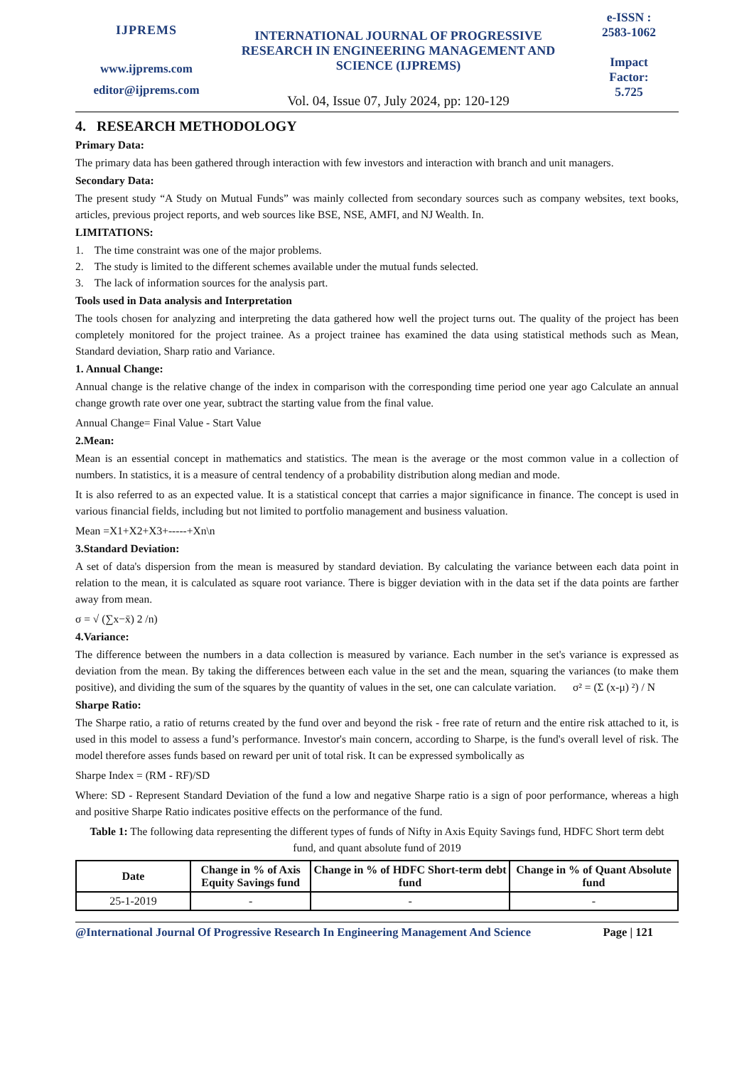IJPREMS
www.ijprems.com
editor@ijprems.com
INTERNATIONAL JOURNAL OF PROGRESSIVE RESEARCH IN ENGINEERING MANAGEMENT AND SCIENCE (IJPREMS)
Vol. 04, Issue 07, July 2024, pp: 120-129
e-ISSN :
2583-1062
Impact
Factor:
5.725
4. RESEARCH METHODOLOGY
Primary Data:
The primary data has been gathered through interaction with few investors and interaction with branch and unit managers.
Secondary Data:
The present study “A Study on Mutual Funds” was mainly collected from secondary sources such as company websites, text books, articles, previous project reports, and web sources like BSE, NSE, AMFI, and NJ Wealth. In.
LIMITATIONS:
1. The time constraint was one of the major problems.
2. The study is limited to the different schemes available under the mutual funds selected.
3. The lack of information sources for the analysis part.
Tools used in Data analysis and Interpretation
The tools chosen for analyzing and interpreting the data gathered how well the project turns out. The quality of the project has been completely monitored for the project trainee. As a project trainee has examined the data using statistical methods such as Mean, Standard deviation, Sharp ratio and Variance.
1. Annual Change:
Annual change is the relative change of the index in comparison with the corresponding time period one year ago Calculate an annual change growth rate over one year, subtract the starting value from the final value.
Annual Change= Final Value - Start Value
2.Mean:
Mean is an essential concept in mathematics and statistics. The mean is the average or the most common value in a collection of numbers. In statistics, it is a measure of central tendency of a probability distribution along median and mode.
It is also referred to as an expected value. It is a statistical concept that carries a major significance in finance. The concept is used in various financial fields, including but not limited to portfolio management and business valuation.
Mean =X1+X2+X3+-----+Xn\n
3.Standard Deviation:
A set of data's dispersion from the mean is measured by standard deviation. By calculating the variance between each data point in relation to the mean, it is calculated as square root variance. There is bigger deviation with in the data set if the data points are farther away from mean.
σ = √ (∑x−x̄) 2 /n)
4.Variance:
The difference between the numbers in a data collection is measured by variance. Each number in the set's variance is expressed as deviation from the mean. By taking the differences between each value in the set and the mean, squaring the variances (to make them positive), and dividing the sum of the squares by the quantity of values in the set, one can calculate variation. σ² = (Σ (x-μ) ²) / N
Sharpe Ratio:
The Sharpe ratio, a ratio of returns created by the fund over and beyond the risk - free rate of return and the entire risk attached to it, is used in this model to assess a fund’s performance. Investor's main concern, according to Sharpe, is the fund's overall level of risk. The model therefore asses funds based on reward per unit of total risk. It can be expressed symbolically as
Sharpe Index = (RM - RF)/SD
Where: SD - Represent Standard Deviation of the fund a low and negative Sharpe ratio is a sign of poor performance, whereas a high and positive Sharpe Ratio indicates positive effects on the performance of the fund.
Table 1: The following data representing the different types of funds of Nifty in Axis Equity Savings fund, HDFC Short term debt fund, and quant absolute fund of 2019
| Date | Change in % of Axis Equity Savings fund | Change in % of HDFC Short-term debt fund | Change in % of Quant Absolute fund |
| --- | --- | --- | --- |
| 25-1-2019 | - | - | - |
@International Journal Of Progressive Research In Engineering Management And Science Page | 121